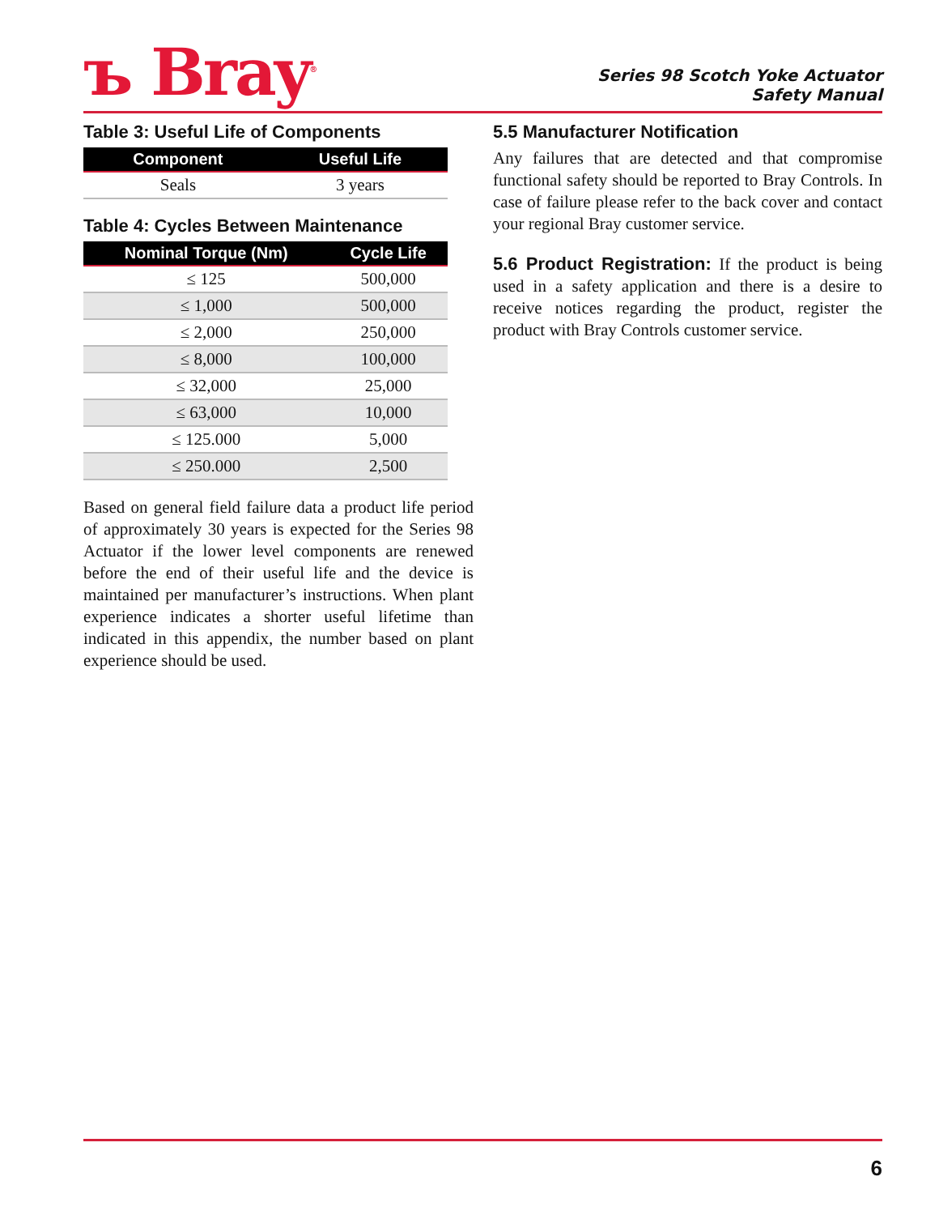ъ Bray<sup>®</sup>
Series 98 Scotch Yoke Actuator
Safety Manual
Table 3: Useful Life of Components
| Component | Useful Life |
| --- | --- |
| Seals | 3 years |
Table 4: Cycles Between Maintenance
| Nominal Torque (Nm) | Cycle Life |
| --- | --- |
| ≤ 125 | 500,000 |
| ≤ 1,000 | 500,000 |
| ≤ 2,000 | 250,000 |
| ≤ 8,000 | 100,000 |
| ≤ 32,000 | 25,000 |
| ≤ 63,000 | 10,000 |
| ≤ 125.000 | 5,000 |
| ≤ 250.000 | 2,500 |
Based on general field failure data a product life period of approximately 30 years is expected for the Series 98 Actuator if the lower level components are renewed before the end of their useful life and the device is maintained per manufacturer’s instructions. When plant experience indicates a shorter useful lifetime than indicated in this appendix, the number based on plant experience should be used.
5.5 Manufacturer Notification
Any failures that are detected and that compromise functional safety should be reported to Bray Controls. In case of failure please refer to the back cover and contact your regional Bray customer service.
5.6 Product Registration: If the product is being used in a safety application and there is a desire to receive notices regarding the product, register the product with Bray Controls customer service.
6